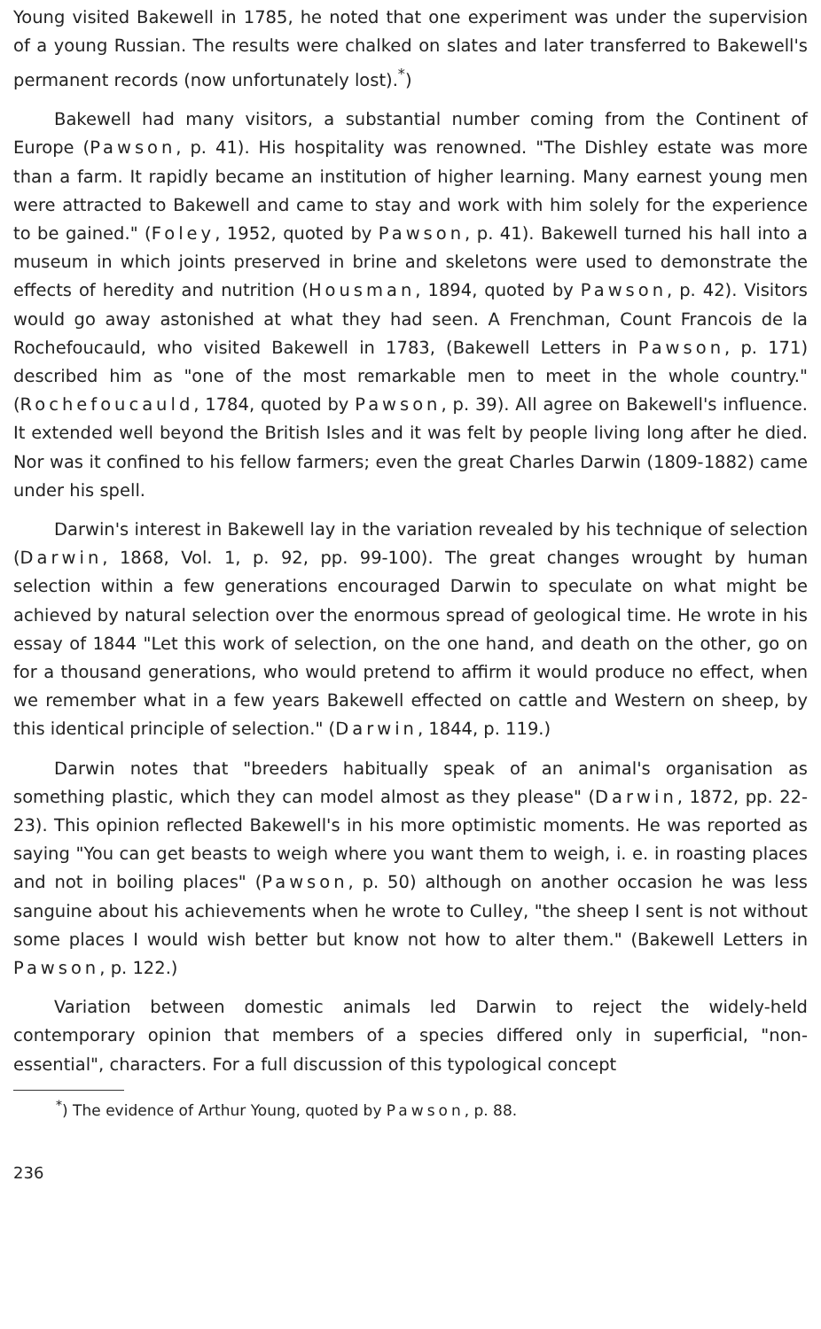Young visited Bakewell in 1785, he noted that one experiment was under the supervision of a young Russian. The results were chalked on slates and later transferred to Bakewell's permanent records (now unfortunately lost).<sup>*</sup>)
Bakewell had many visitors, a substantial number coming from the Continent of Europe (Pawson, p. 41). His hospitality was renowned. "The Dishley estate was more than a farm. It rapidly became an institution of higher learning. Many earnest young men were attracted to Bakewell and came to stay and work with him solely for the experience to be gained." (Foley, 1952, quoted by Pawson, p. 41). Bakewell turned his hall into a museum in which joints preserved in brine and skeletons were used to demonstrate the effects of heredity and nutrition (Housman, 1894, quoted by Pawson, p. 42). Visitors would go away astonished at what they had seen. A Frenchman, Count Francois de la Rochefoucauld, who visited Bakewell in 1783, (Bakewell Letters in Pawson, p. 171) described him as "one of the most remarkable men to meet in the whole country." (Rochefoucauld, 1784, quoted by Pawson, p. 39). All agree on Bakewell's influence. It extended well beyond the British Isles and it was felt by people living long after he died. Nor was it confined to his fellow farmers; even the great Charles Darwin (1809-1882) came under his spell.
Darwin's interest in Bakewell lay in the variation revealed by his technique of selection (Darwin, 1868, Vol. 1, p. 92, pp. 99-100). The great changes wrought by human selection within a few generations encouraged Darwin to speculate on what might be achieved by natural selection over the enormous spread of geological time. He wrote in his essay of 1844 "Let this work of selection, on the one hand, and death on the other, go on for a thousand generations, who would pretend to affirm it would produce no effect, when we remember what in a few years Bakewell effected on cattle and Western on sheep, by this identical principle of selection." (Darwin, 1844, p. 119.)
Darwin notes that "breeders habitually speak of an animal's organisation as something plastic, which they can model almost as they please" (Darwin, 1872, pp. 22-23). This opinion reflected Bakewell's in his more optimistic moments. He was reported as saying "You can get beasts to weigh where you want them to weigh, i. e. in roasting places and not in boiling places" (Pawson, p. 50) although on another occasion he was less sanguine about his achievements when he wrote to Culley, "the sheep I sent is not without some places I would wish better but know not how to alter them." (Bakewell Letters in Pawson, p. 122.)
Variation between domestic animals led Darwin to reject the widely-held contemporary opinion that members of a species differed only in superficial, "non-essential", characters. For a full discussion of this typological concept
<sup>*</sup>) The evidence of Arthur Young, quoted by Pawson, p. 88.
236